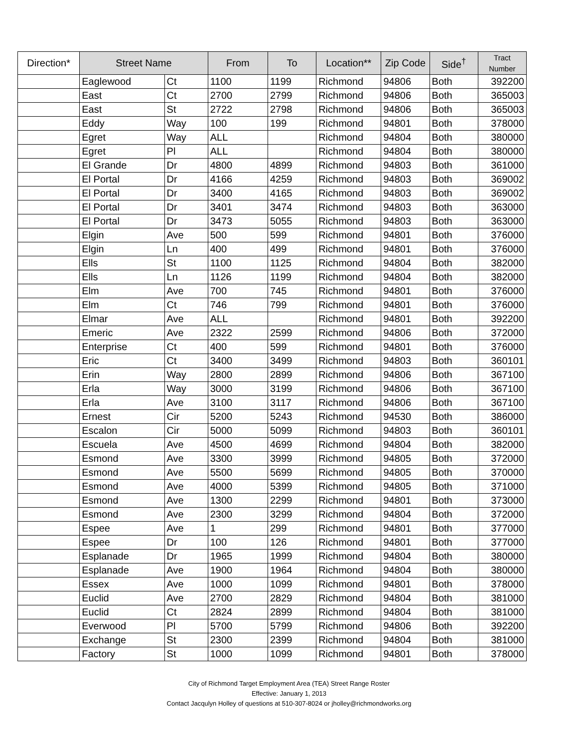| Direction* | Street Name | | From | To | Location** | Zip Code | Side<sup>†</sup> | Tract Number |
| --- | --- | --- | --- | --- | --- | --- | --- | --- |
| | Eaglewood | Ct | 1100 | 1199 | Richmond | 94806 | Both | 392200 |
| | East | Ct | 2700 | 2799 | Richmond | 94806 | Both | 365003 |
| | East | St | 2722 | 2798 | Richmond | 94806 | Both | 365003 |
| | Eddy | Way | 100 | 199 | Richmond | 94801 | Both | 378000 |
| | Egret | Way | ALL | | Richmond | 94804 | Both | 380000 |
| | Egret | Pl | ALL | | Richmond | 94804 | Both | 380000 |
| | El Grande | Dr | 4800 | 4899 | Richmond | 94803 | Both | 361000 |
| | El Portal | Dr | 4166 | 4259 | Richmond | 94803 | Both | 369002 |
| | El Portal | Dr | 3400 | 4165 | Richmond | 94803 | Both | 369002 |
| | El Portal | Dr | 3401 | 3474 | Richmond | 94803 | Both | 363000 |
| | El Portal | Dr | 3473 | 5055 | Richmond | 94803 | Both | 363000 |
| | Elgin | Ave | 500 | 599 | Richmond | 94801 | Both | 376000 |
| | Elgin | Ln | 400 | 499 | Richmond | 94801 | Both | 376000 |
| | Ells | St | 1100 | 1125 | Richmond | 94804 | Both | 382000 |
| | Ells | Ln | 1126 | 1199 | Richmond | 94804 | Both | 382000 |
| | Elm | Ave | 700 | 745 | Richmond | 94801 | Both | 376000 |
| | Elm | Ct | 746 | 799 | Richmond | 94801 | Both | 376000 |
| | Elmar | Ave | ALL | | Richmond | 94801 | Both | 392200 |
| | Emeric | Ave | 2322 | 2599 | Richmond | 94806 | Both | 372000 |
| | Enterprise | Ct | 400 | 599 | Richmond | 94801 | Both | 376000 |
| | Eric | Ct | 3400 | 3499 | Richmond | 94803 | Both | 360101 |
| | Erin | Way | 2800 | 2899 | Richmond | 94806 | Both | 367100 |
| | Erla | Way | 3000 | 3199 | Richmond | 94806 | Both | 367100 |
| | Erla | Ave | 3100 | 3117 | Richmond | 94806 | Both | 367100 |
| | Ernest | Cir | 5200 | 5243 | Richmond | 94530 | Both | 386000 |
| | Escalon | Cir | 5000 | 5099 | Richmond | 94803 | Both | 360101 |
| | Escuela | Ave | 4500 | 4699 | Richmond | 94804 | Both | 382000 |
| | Esmond | Ave | 3300 | 3999 | Richmond | 94805 | Both | 372000 |
| | Esmond | Ave | 5500 | 5699 | Richmond | 94805 | Both | 370000 |
| | Esmond | Ave | 4000 | 5399 | Richmond | 94805 | Both | 371000 |
| | Esmond | Ave | 1300 | 2299 | Richmond | 94801 | Both | 373000 |
| | Esmond | Ave | 2300 | 3299 | Richmond | 94804 | Both | 372000 |
| | Espee | Ave | 1 | 299 | Richmond | 94801 | Both | 377000 |
| | Espee | Dr | 100 | 126 | Richmond | 94801 | Both | 377000 |
| | Esplanade | Dr | 1965 | 1999 | Richmond | 94804 | Both | 380000 |
| | Esplanade | Ave | 1900 | 1964 | Richmond | 94804 | Both | 380000 |
| | Essex | Ave | 1000 | 1099 | Richmond | 94801 | Both | 378000 |
| | Euclid | Ave | 2700 | 2829 | Richmond | 94804 | Both | 381000 |
| | Euclid | Ct | 2824 | 2899 | Richmond | 94804 | Both | 381000 |
| | Everwood | Pl | 5700 | 5799 | Richmond | 94806 | Both | 392200 |
| | Exchange | St | 2300 | 2399 | Richmond | 94804 | Both | 381000 |
| | Factory | St | 1000 | 1099 | Richmond | 94801 | Both | 378000 |
City of Richmond Target Employment Area (TEA) Street Range Roster
Effective: January 1, 2013
Contact Jacqulyn Holley of questions at 510-307-8024 or jholley@richmondworks.org